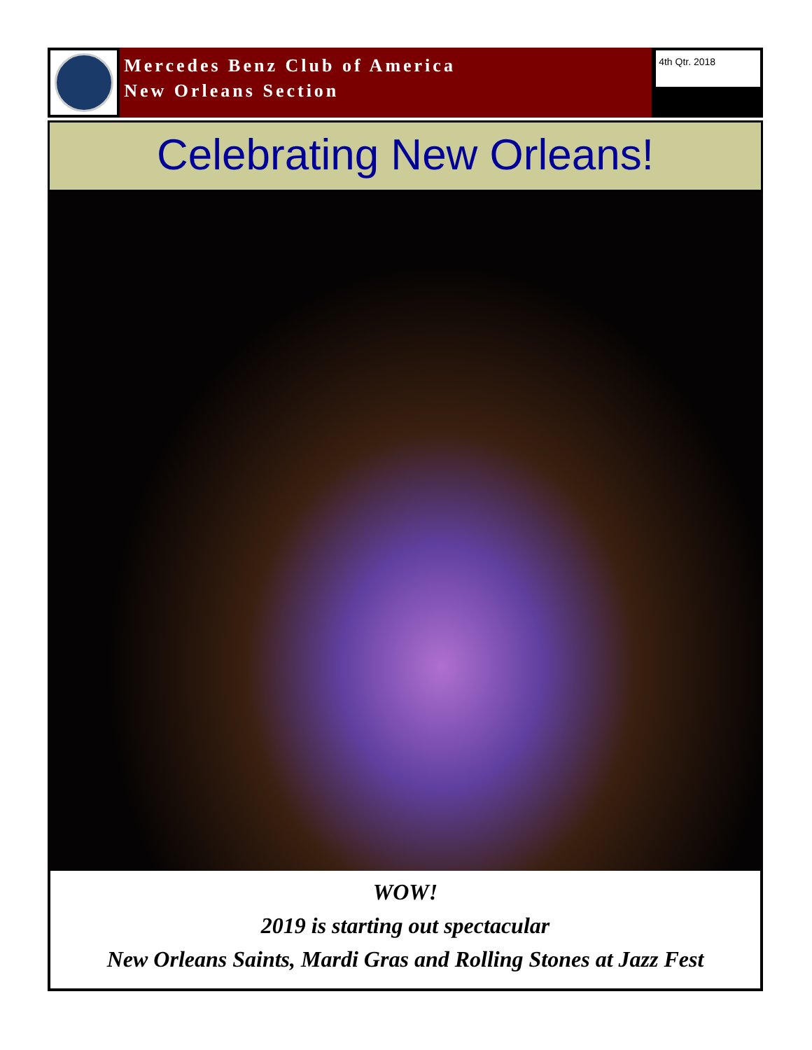Mercedes Benz Club of America
New Orleans Section
4th Qtr. 2018
Celebrating New Orleans!
WOW!
2019 is starting out spectacular
New Orleans Saints, Mardi Gras and Rolling Stones at Jazz Fest